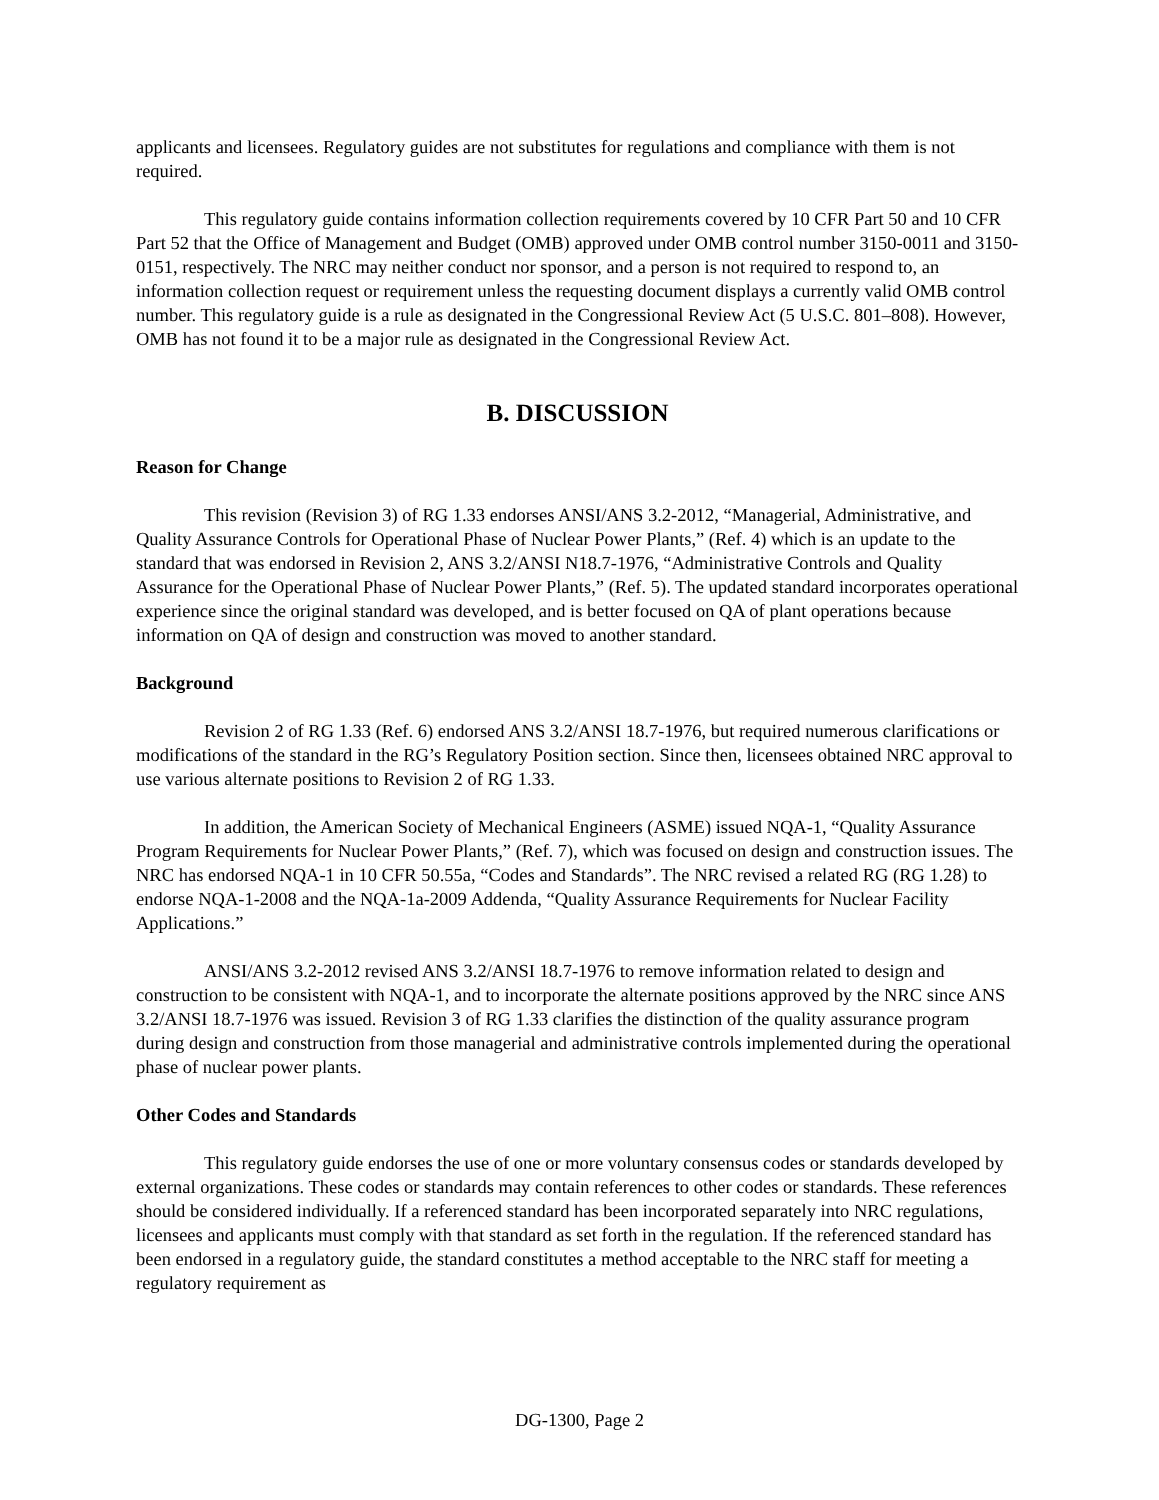applicants and licensees. Regulatory guides are not substitutes for regulations and compliance with them is not required.
This regulatory guide contains information collection requirements covered by 10 CFR Part 50 and 10 CFR Part 52 that the Office of Management and Budget (OMB) approved under OMB control number 3150-0011 and 3150-0151, respectively. The NRC may neither conduct nor sponsor, and a person is not required to respond to, an information collection request or requirement unless the requesting document displays a currently valid OMB control number. This regulatory guide is a rule as designated in the Congressional Review Act (5 U.S.C. 801–808). However, OMB has not found it to be a major rule as designated in the Congressional Review Act.
B. DISCUSSION
Reason for Change
This revision (Revision 3) of RG 1.33 endorses ANSI/ANS 3.2-2012, “Managerial, Administrative, and Quality Assurance Controls for Operational Phase of Nuclear Power Plants,” (Ref. 4) which is an update to the standard that was endorsed in Revision 2, ANS 3.2/ANSI N18.7-1976, “Administrative Controls and Quality Assurance for the Operational Phase of Nuclear Power Plants,” (Ref. 5). The updated standard incorporates operational experience since the original standard was developed, and is better focused on QA of plant operations because information on QA of design and construction was moved to another standard.
Background
Revision 2 of RG 1.33 (Ref. 6) endorsed ANS 3.2/ANSI 18.7-1976, but required numerous clarifications or modifications of the standard in the RG’s Regulatory Position section. Since then, licensees obtained NRC approval to use various alternate positions to Revision 2 of RG 1.33.
In addition, the American Society of Mechanical Engineers (ASME) issued NQA-1, “Quality Assurance Program Requirements for Nuclear Power Plants,” (Ref. 7), which was focused on design and construction issues. The NRC has endorsed NQA-1 in 10 CFR 50.55a, “Codes and Standards”. The NRC revised a related RG (RG 1.28) to endorse NQA-1-2008 and the NQA-1a-2009 Addenda, “Quality Assurance Requirements for Nuclear Facility Applications.”
ANSI/ANS 3.2-2012 revised ANS 3.2/ANSI 18.7-1976 to remove information related to design and construction to be consistent with NQA-1, and to incorporate the alternate positions approved by the NRC since ANS 3.2/ANSI 18.7-1976 was issued. Revision 3 of RG 1.33 clarifies the distinction of the quality assurance program during design and construction from those managerial and administrative controls implemented during the operational phase of nuclear power plants.
Other Codes and Standards
This regulatory guide endorses the use of one or more voluntary consensus codes or standards developed by external organizations. These codes or standards may contain references to other codes or standards. These references should be considered individually. If a referenced standard has been incorporated separately into NRC regulations, licensees and applicants must comply with that standard as set forth in the regulation. If the referenced standard has been endorsed in a regulatory guide, the standard constitutes a method acceptable to the NRC staff for meeting a regulatory requirement as
DG-1300, Page 2